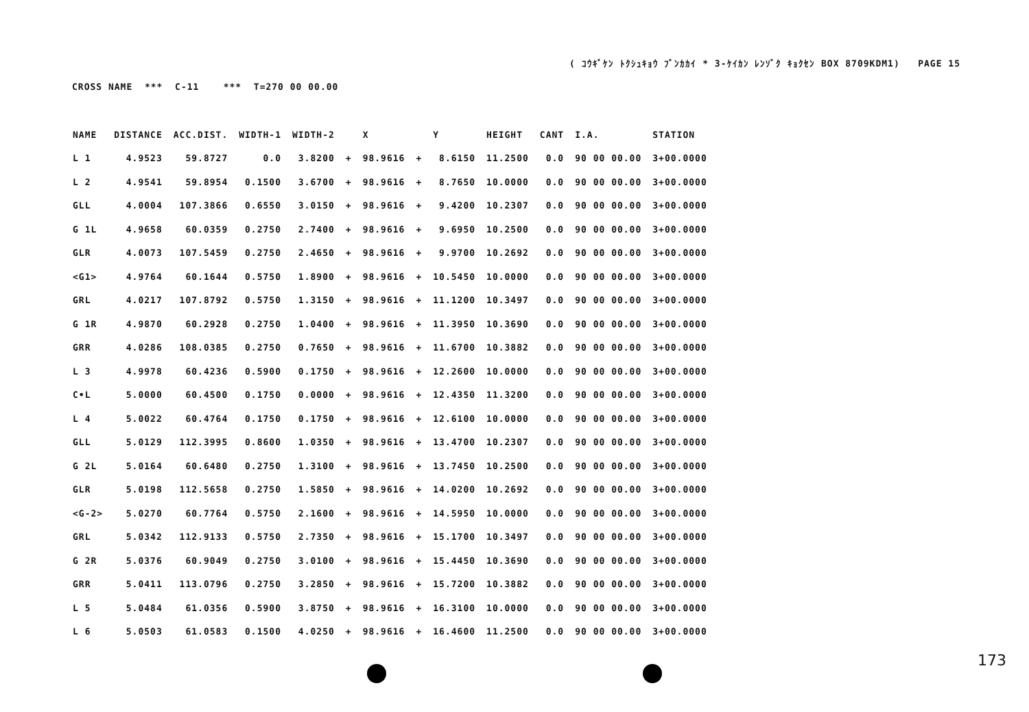( ｺｳｷﾞｹﾝ ﾄｸｼｭｷｮｳ ﾌﾞﾝｶｶｲ * 3-ｹｲｶﾝ ﾚﾝｿﾞｸ ｷｮｸｾﾝ BOX 8709KDM1) PAGE 15
CROSS NAME *** C-11 *** T=270 00 00.00
| NAME | DISTANCE | ACC.DIST. | WIDTH-1 | WIDTH-2 | | X | | Y | HEIGHT | CANT | I.A. | STATION |
| --- | --- | --- | --- | --- | --- | --- | --- | --- | --- | --- | --- | --- |
| L 1 | 4.9523 | 59.8727 | 0.0 | 3.8200 | + | 98.9616 | + | 8.6150 | 11.2500 | 0.0 | 90 00 00.00 | 3+00.0000 |
| L 2 | 4.9541 | 59.8954 | 0.1500 | 3.6700 | + | 98.9616 | + | 8.7650 | 10.0000 | 0.0 | 90 00 00.00 | 3+00.0000 |
| GLL | 4.0004 | 107.3866 | 0.6550 | 3.0150 | + | 98.9616 | + | 9.4200 | 10.2307 | 0.0 | 90 00 00.00 | 3+00.0000 |
| G 1L | 4.9658 | 60.0359 | 0.2750 | 2.7400 | + | 98.9616 | + | 9.6950 | 10.2500 | 0.0 | 90 00 00.00 | 3+00.0000 |
| GLR | 4.0073 | 107.5459 | 0.2750 | 2.4650 | + | 98.9616 | + | 9.9700 | 10.2692 | 0.0 | 90 00 00.00 | 3+00.0000 |
| <G1> | 4.9764 | 60.1644 | 0.5750 | 1.8900 | + | 98.9616 | + | 10.5450 | 10.0000 | 0.0 | 90 00 00.00 | 3+00.0000 |
| GRL | 4.0217 | 107.8792 | 0.5750 | 1.3150 | + | 98.9616 | + | 11.1200 | 10.3497 | 0.0 | 90 00 00.00 | 3+00.0000 |
| G 1R | 4.9870 | 60.2928 | 0.2750 | 1.0400 | + | 98.9616 | + | 11.3950 | 10.3690 | 0.0 | 90 00 00.00 | 3+00.0000 |
| GRR | 4.0286 | 108.0385 | 0.2750 | 0.7650 | + | 98.9616 | + | 11.6700 | 10.3882 | 0.0 | 90 00 00.00 | 3+00.0000 |
| L 3 | 4.9978 | 60.4236 | 0.5900 | 0.1750 | + | 98.9616 | + | 12.2600 | 10.0000 | 0.0 | 90 00 00.00 | 3+00.0000 |
| C•L | 5.0000 | 60.4500 | 0.1750 | 0.0000 | + | 98.9616 | + | 12.4350 | 11.3200 | 0.0 | 90 00 00.00 | 3+00.0000 |
| L 4 | 5.0022 | 60.4764 | 0.1750 | 0.1750 | + | 98.9616 | + | 12.6100 | 10.0000 | 0.0 | 90 00 00.00 | 3+00.0000 |
| GLL | 5.0129 | 112.3995 | 0.8600 | 1.0350 | + | 98.9616 | + | 13.4700 | 10.2307 | 0.0 | 90 00 00.00 | 3+00.0000 |
| G 2L | 5.0164 | 60.6480 | 0.2750 | 1.3100 | + | 98.9616 | + | 13.7450 | 10.2500 | 0.0 | 90 00 00.00 | 3+00.0000 |
| GLR | 5.0198 | 112.5658 | 0.2750 | 1.5850 | + | 98.9616 | + | 14.0200 | 10.2692 | 0.0 | 90 00 00.00 | 3+00.0000 |
| <G-2> | 5.0270 | 60.7764 | 0.5750 | 2.1600 | + | 98.9616 | + | 14.5950 | 10.0000 | 0.0 | 90 00 00.00 | 3+00.0000 |
| GRL | 5.0342 | 112.9133 | 0.5750 | 2.7350 | + | 98.9616 | + | 15.1700 | 10.3497 | 0.0 | 90 00 00.00 | 3+00.0000 |
| G 2R | 5.0376 | 60.9049 | 0.2750 | 3.0100 | + | 98.9616 | + | 15.4450 | 10.3690 | 0.0 | 90 00 00.00 | 3+00.0000 |
| GRR | 5.0411 | 113.0796 | 0.2750 | 3.2850 | + | 98.9616 | + | 15.7200 | 10.3882 | 0.0 | 90 00 00.00 | 3+00.0000 |
| L 5 | 5.0484 | 61.0356 | 0.5900 | 3.8750 | + | 98.9616 | + | 16.3100 | 10.0000 | 0.0 | 90 00 00.00 | 3+00.0000 |
| L 6 | 5.0503 | 61.0583 | 0.1500 | 4.0250 | + | 98.9616 | + | 16.4600 | 11.2500 | 0.0 | 90 00 00.00 | 3+00.0000 |
173